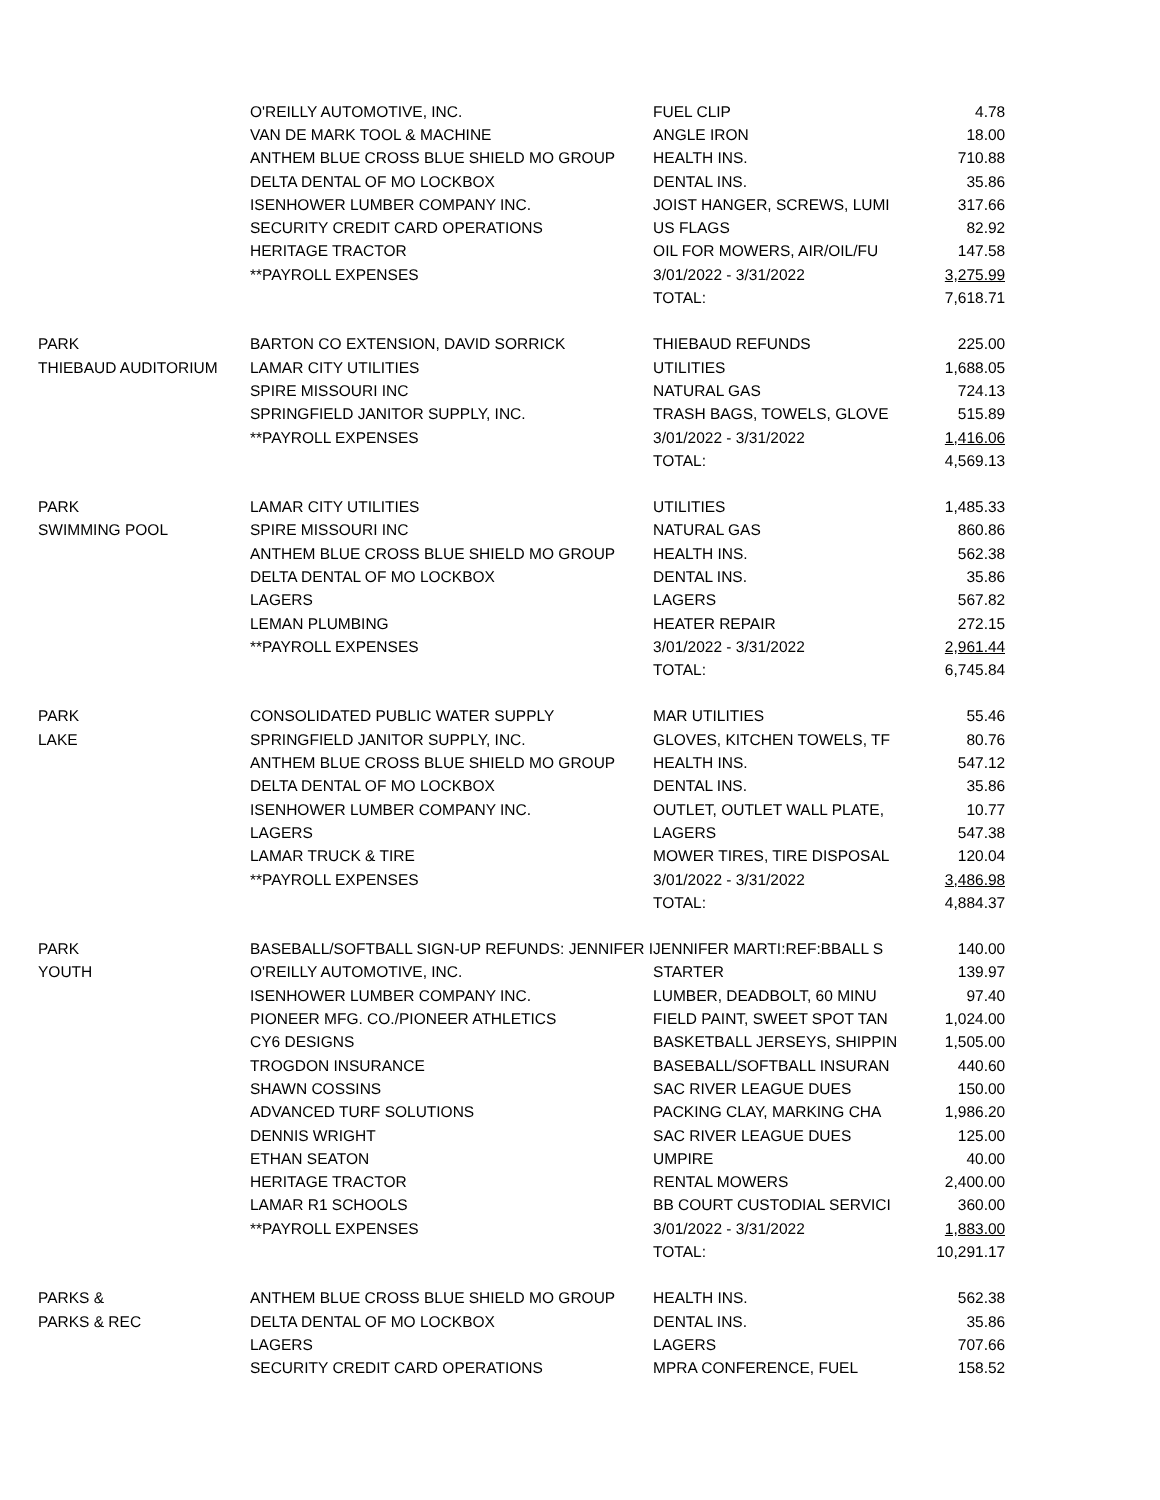| | O'REILLY AUTOMOTIVE, INC. | FUEL CLIP | 4.78 |
| | VAN DE MARK TOOL & MACHINE | ANGLE IRON | 18.00 |
| | ANTHEM BLUE CROSS BLUE SHIELD MO GROUP | HEALTH INS. | 710.88 |
| | DELTA DENTAL OF MO LOCKBOX | DENTAL INS. | 35.86 |
| | ISENHOWER LUMBER COMPANY INC. | JOIST HANGER, SCREWS, LUMI | 317.66 |
| | SECURITY CREDIT CARD OPERATIONS | US FLAGS | 82.92 |
| | HERITAGE TRACTOR | OIL FOR MOWERS, AIR/OIL/FU | 147.58 |
| | **PAYROLL EXPENSES | 3/01/2022 - 3/31/2022 | 3,275.99 |
| | | TOTAL: | 7,618.71 |
| PARK | BARTON CO EXTENSION, DAVID SORRICK | THIEBAUD REFUNDS | 225.00 |
| THIEBAUD AUDITORIUM | LAMAR CITY UTILITIES | UTILITIES | 1,688.05 |
| | SPIRE MISSOURI INC | NATURAL GAS | 724.13 |
| | SPRINGFIELD JANITOR SUPPLY, INC. | TRASH BAGS, TOWELS, GLOVE | 515.89 |
| | **PAYROLL EXPENSES | 3/01/2022 - 3/31/2022 | 1,416.06 |
| | | TOTAL: | 4,569.13 |
| PARK | LAMAR CITY UTILITIES | UTILITIES | 1,485.33 |
| SWIMMING POOL | SPIRE MISSOURI INC | NATURAL GAS | 860.86 |
| | ANTHEM BLUE CROSS BLUE SHIELD MO GROUP | HEALTH INS. | 562.38 |
| | DELTA DENTAL OF MO LOCKBOX | DENTAL INS. | 35.86 |
| | LAGERS | LAGERS | 567.82 |
| | LEMAN PLUMBING | HEATER REPAIR | 272.15 |
| | **PAYROLL EXPENSES | 3/01/2022 - 3/31/2022 | 2,961.44 |
| | | TOTAL: | 6,745.84 |
| PARK | CONSOLIDATED PUBLIC WATER SUPPLY | MAR UTILITIES | 55.46 |
| LAKE | SPRINGFIELD JANITOR SUPPLY, INC. | GLOVES, KITCHEN TOWELS, TF | 80.76 |
| | ANTHEM BLUE CROSS BLUE SHIELD MO GROUP | HEALTH INS. | 547.12 |
| | DELTA DENTAL OF MO LOCKBOX | DENTAL INS. | 35.86 |
| | ISENHOWER LUMBER COMPANY INC. | OUTLET, OUTLET WALL PLATE, | 10.77 |
| | LAGERS | LAGERS | 547.38 |
| | LAMAR TRUCK & TIRE | MOWER TIRES, TIRE DISPOSAL | 120.04 |
| | **PAYROLL EXPENSES | 3/01/2022 - 3/31/2022 | 3,486.98 |
| | | TOTAL: | 4,884.37 |
| PARK | BASEBALL/SOFTBALL SIGN-UP REFUNDS: JENNIFER I | JENNIFER MARTI:REF:BBALL S | 140.00 |
| YOUTH | O'REILLY AUTOMOTIVE, INC. | STARTER | 139.97 |
| | ISENHOWER LUMBER COMPANY INC. | LUMBER, DEADBOLT, 60 MINU | 97.40 |
| | PIONEER MFG. CO./PIONEER ATHLETICS | FIELD PAINT, SWEET SPOT TAN | 1,024.00 |
| | CY6 DESIGNS | BASKETBALL JERSEYS, SHIPPIN | 1,505.00 |
| | TROGDON INSURANCE | BASEBALL/SOFTBALL INSURAN | 440.60 |
| | SHAWN COSSINS | SAC RIVER LEAGUE DUES | 150.00 |
| | ADVANCED TURF SOLUTIONS | PACKING CLAY, MARKING CHA | 1,986.20 |
| | DENNIS WRIGHT | SAC RIVER LEAGUE DUES | 125.00 |
| | ETHAN SEATON | UMPIRE | 40.00 |
| | HERITAGE TRACTOR | RENTAL MOWERS | 2,400.00 |
| | LAMAR R1 SCHOOLS | BB COURT CUSTODIAL SERVICI | 360.00 |
| | **PAYROLL EXPENSES | 3/01/2022 - 3/31/2022 | 1,883.00 |
| | | TOTAL: | 10,291.17 |
| PARKS & | ANTHEM BLUE CROSS BLUE SHIELD MO GROUP | HEALTH INS. | 562.38 |
| PARKS & REC | DELTA DENTAL OF MO LOCKBOX | DENTAL INS. | 35.86 |
| | LAGERS | LAGERS | 707.66 |
| | SECURITY CREDIT CARD OPERATIONS | MPRA CONFERENCE, FUEL | 158.52 |